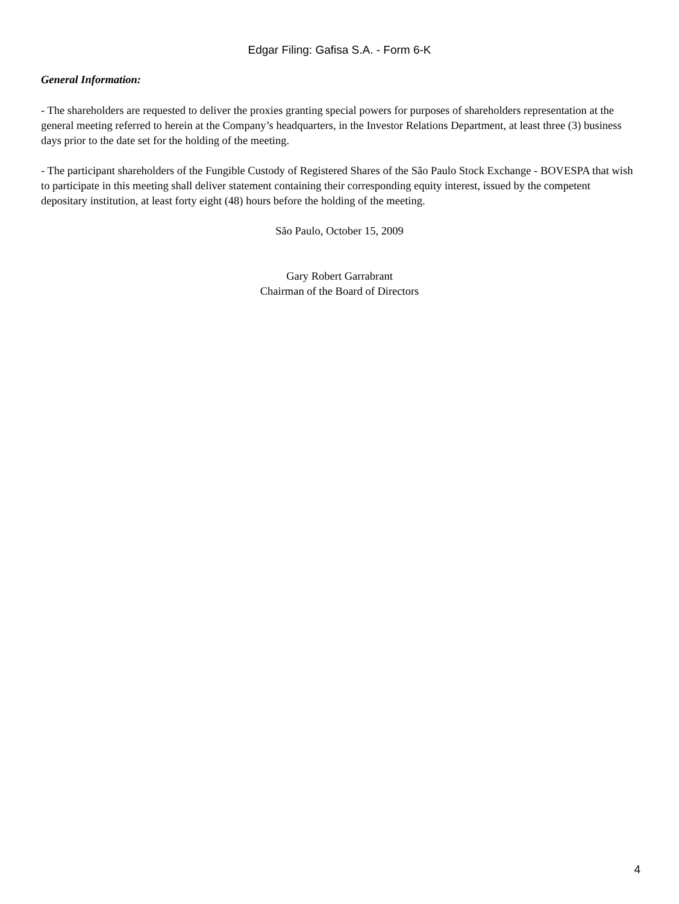Edgar Filing: Gafisa S.A. - Form 6-K
General Information:
- The shareholders are requested to deliver the proxies granting special powers for purposes of shareholders representation at the general meeting referred to herein at the Company’s headquarters, in the Investor Relations Department, at least three (3) business days prior to the date set for the holding of the meeting.
- The participant shareholders of the Fungible Custody of Registered Shares of the São Paulo Stock Exchange - BOVESPA that wish to participate in this meeting shall deliver statement containing their corresponding equity interest, issued by the competent depositary institution, at least forty eight (48) hours before the holding of the meeting.
São Paulo, October 15, 2009
Gary Robert Garrabrant
Chairman of the Board of Directors
4